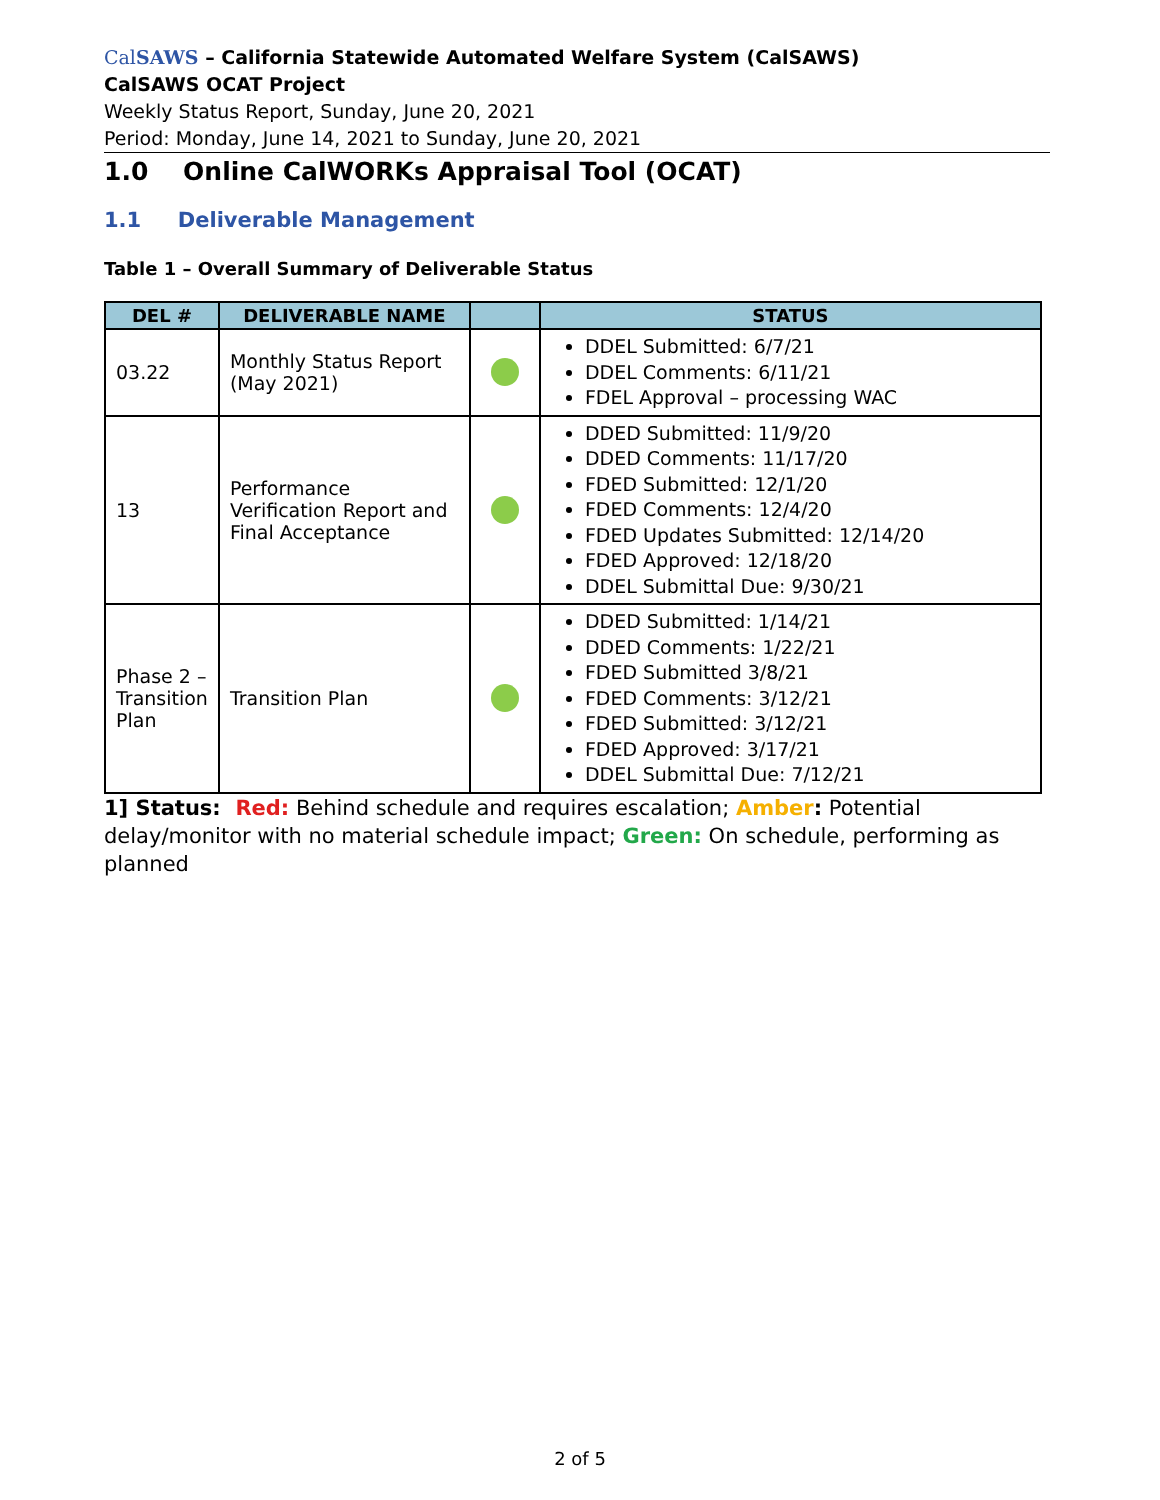CalSAWS – California Statewide Automated Welfare System (CalSAWS)
CalSAWS OCAT Project
Weekly Status Report, Sunday, June 20, 2021
Period: Monday, June 14, 2021 to Sunday, June 20, 2021
1.0 Online CalWORKs Appraisal Tool (OCAT)
1.1 Deliverable Management
Table 1 – Overall Summary of Deliverable Status
| DEL # | DELIVERABLE NAME | | STATUS |
| --- | --- | --- | --- |
| 03.22 | Monthly Status Report (May 2021) | | DDEL Submitted: 6/7/21 DDEL Comments: 6/11/21 FDEL Approval – processing WAC |
| 13 | Performance Verification Report and Final Acceptance | | DDED Submitted: 11/9/20 DDED Comments: 11/17/20 FDED Submitted: 12/1/20 FDED Comments: 12/4/20 FDED Updates Submitted: 12/14/20 FDED Approved: 12/18/20 DDEL Submittal Due: 9/30/21 |
| Phase 2 – Transition Plan | Transition Plan | | DDED Submitted: 1/14/21 DDED Comments: 1/22/21 FDED Submitted 3/8/21 FDED Comments: 3/12/21 FDED Submitted: 3/12/21 FDED Approved: 3/17/21 DDEL Submittal Due: 7/12/21 |
1] Status: Red: Behind schedule and requires escalation; Amber: Potential delay/monitor with no material schedule impact; Green: On schedule, performing as planned
2 of 5